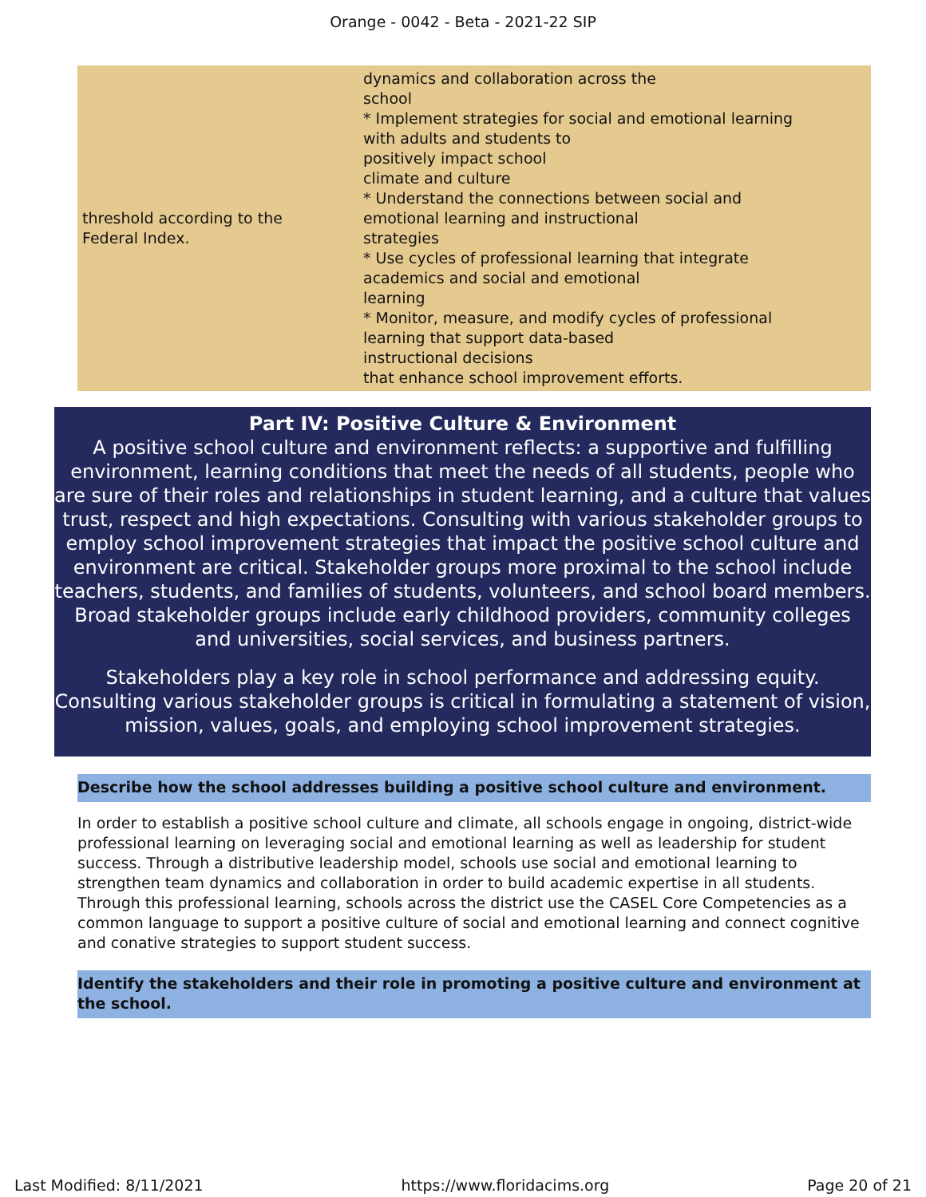Orange - 0042 - Beta - 2021-22 SIP
| threshold according to the Federal Index. | dynamics and collaboration across the school * Implement strategies for social and emotional learning with adults and students to positively impact school climate and culture * Understand the connections between social and emotional learning and instructional strategies * Use cycles of professional learning that integrate academics and social and emotional learning * Monitor, measure, and modify cycles of professional learning that support data-based instructional decisions that enhance school improvement efforts. |
Part IV: Positive Culture & Environment
A positive school culture and environment reflects: a supportive and fulfilling environment, learning conditions that meet the needs of all students, people who are sure of their roles and relationships in student learning, and a culture that values trust, respect and high expectations. Consulting with various stakeholder groups to employ school improvement strategies that impact the positive school culture and environment are critical. Stakeholder groups more proximal to the school include teachers, students, and families of students, volunteers, and school board members. Broad stakeholder groups include early childhood providers, community colleges and universities, social services, and business partners.
Stakeholders play a key role in school performance and addressing equity. Consulting various stakeholder groups is critical in formulating a statement of vision, mission, values, goals, and employing school improvement strategies.
Describe how the school addresses building a positive school culture and environment.
In order to establish a positive school culture and climate, all schools engage in ongoing, district-wide professional learning on leveraging social and emotional learning as well as leadership for student success. Through a distributive leadership model, schools use social and emotional learning to strengthen team dynamics and collaboration in order to build academic expertise in all students. Through this professional learning, schools across the district use the CASEL Core Competencies as a common language to support a positive culture of social and emotional learning and connect cognitive and conative strategies to support student success.
Identify the stakeholders and their role in promoting a positive culture and environment at the school.
Last Modified: 8/11/2021 https://www.floridacims.org Page 20 of 21